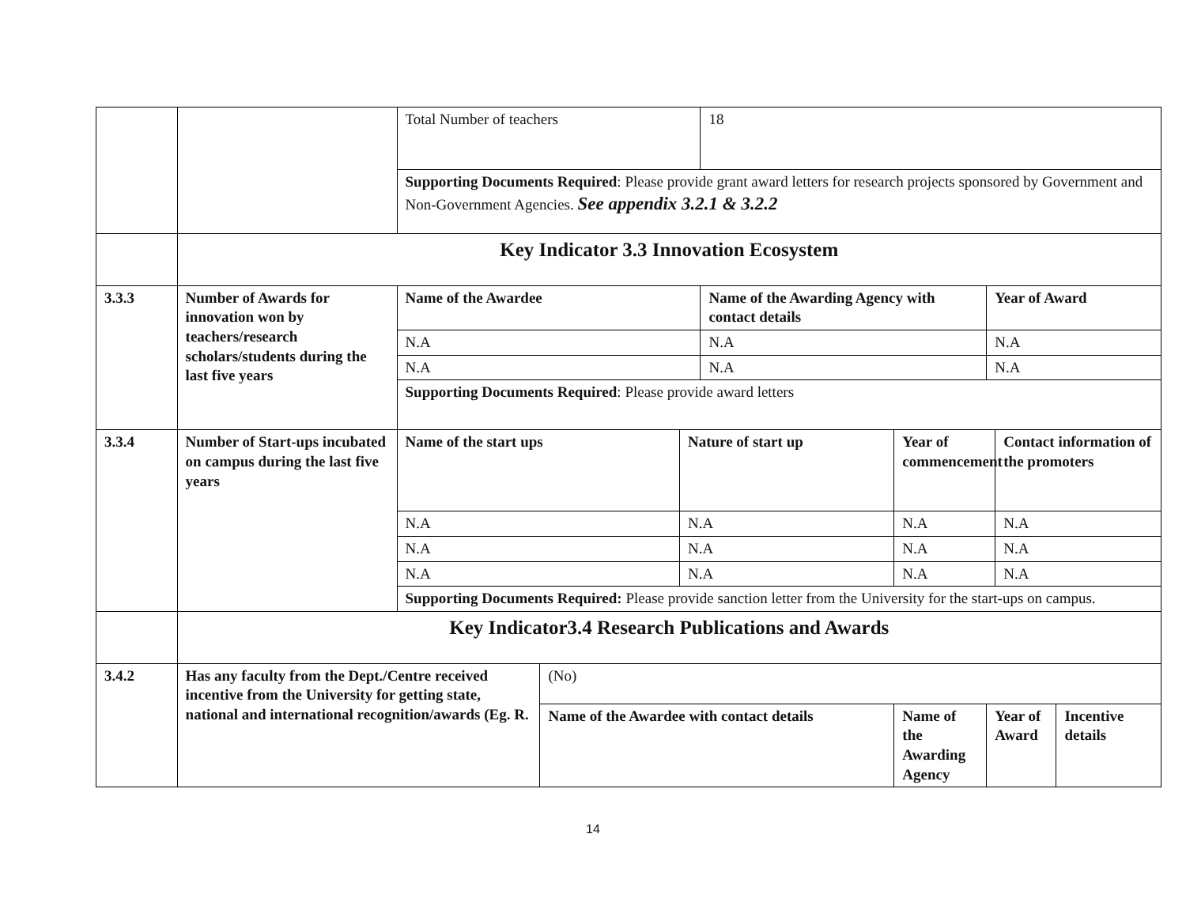| | | Total Number of teachers | | | 18 | | | | |
| | | Supporting Documents Required : Please provide grant award letters for research projects sponsored by Government and Non-Government Agencies. See appendix 3.2.1 & 3.2.2 | | | | | | | |
| | Key Indicator 3.3 Innovation Ecosystem | | | | | | | | |
| 3.3.3 | Number of Awards for innovation won by teachers/research scholars/students during the last five years | Name of the Awardee | | | Name of the Awarding Agency with contact details | | Year of Award | | |
| | | N.A | | | N.A | | N.A | | |
| | | N.A | | | N.A | | N.A | | |
| | | Supporting Documents Required : Please provide award letters | | | | | | | |
| 3.3.4 | Number of Start-ups incubated on campus during the last five years | Name of the start ups | | Nature of start up | | Year of commencement | | Contact information of the promoters | |
| | | N.A | | N.A | | N.A | | N.A | |
| | | N.A | | N.A | | N.A | | N.A | |
| | | N.A | | N.A | | N.A | | N.A | |
| | | Supporting Documents Required: Please provide sanction letter from the University for the start-ups on campus. | | | | | | | |
| | Key Indicator3.4 Research Publications and Awards | | | | | | | | |
| 3.4.2 | Has any faculty from the Dept./Centre received incentive from the University for getting state, national and international recognition/awards (Eg. R. | | (No) | | | | | | |
| | | | Name of the Awardee with contact details | | | Name of the Awarding Agency | Year of Award | | Incentive details |
14